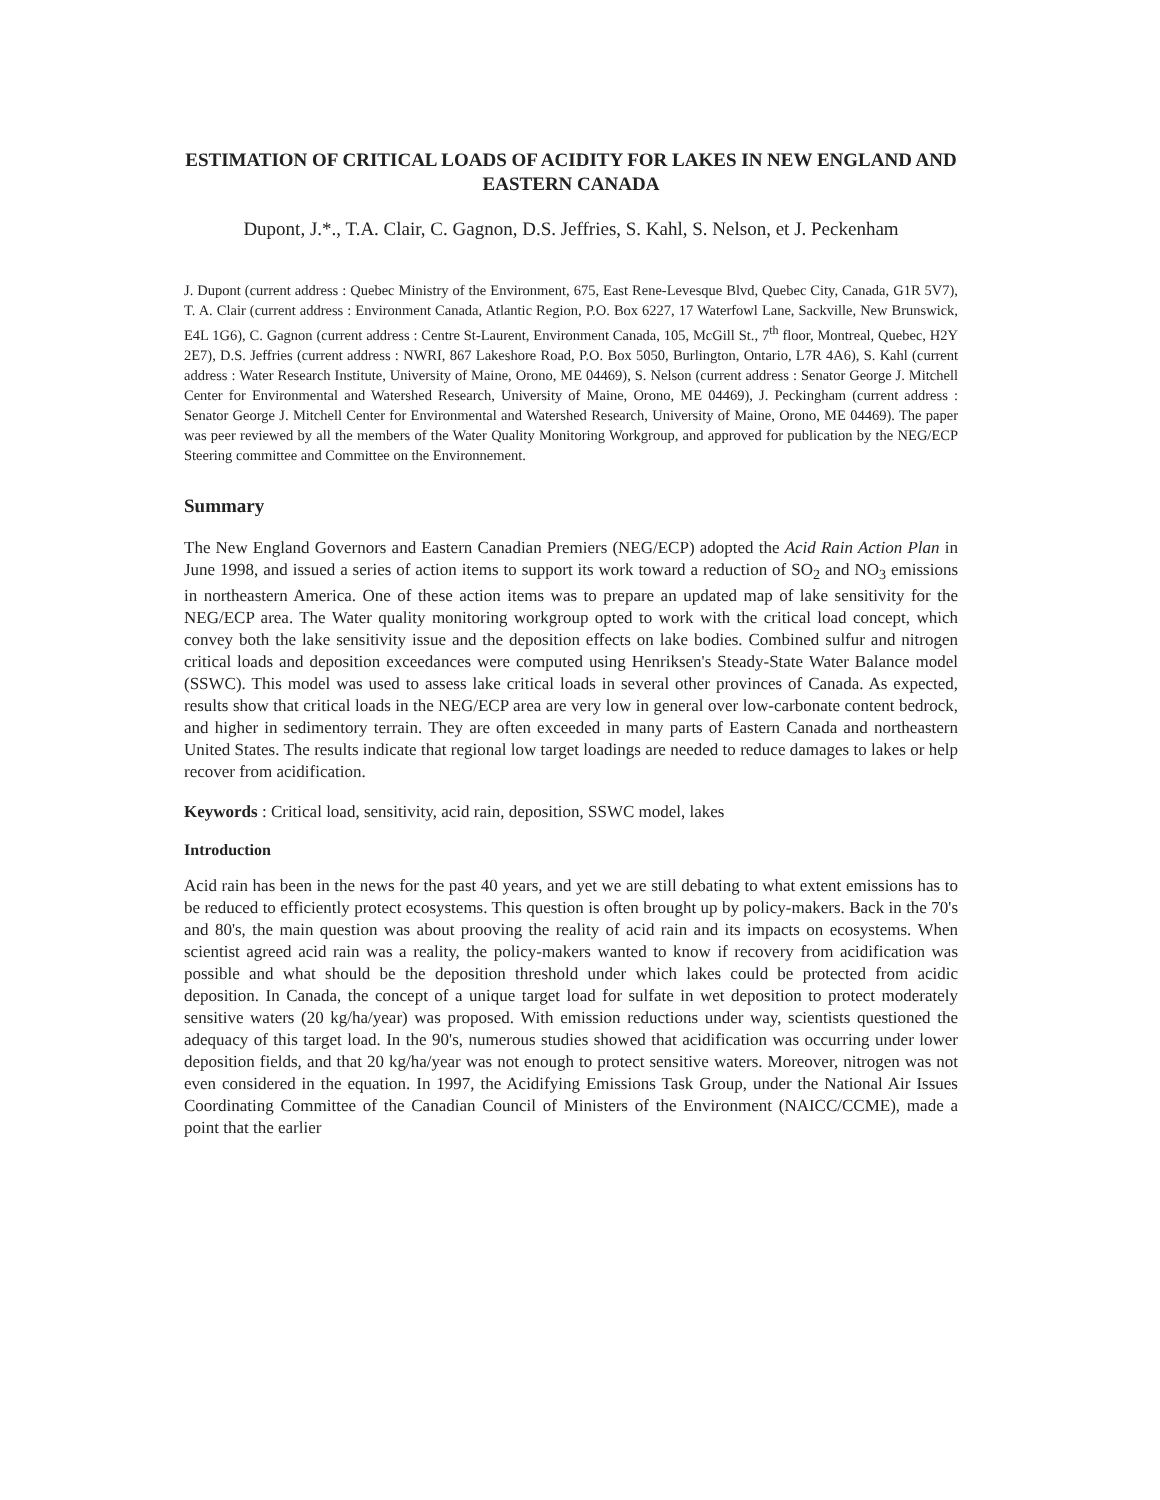ESTIMATION OF CRITICAL LOADS OF ACIDITY FOR LAKES IN NEW ENGLAND AND EASTERN CANADA
Dupont, J.*., T.A. Clair, C. Gagnon, D.S. Jeffries, S. Kahl, S. Nelson, et J. Peckenham
J. Dupont (current address : Quebec Ministry of the Environment, 675, East Rene-Levesque Blvd, Quebec City, Canada, G1R 5V7), T. A. Clair (current address : Environment Canada, Atlantic Region, P.O. Box 6227, 17 Waterfowl Lane, Sackville, New Brunswick, E4L 1G6), C. Gagnon (current address : Centre St-Laurent, Environment Canada, 105, McGill St., 7<sup>th</sup> floor, Montreal, Quebec, H2Y 2E7), D.S. Jeffries (current address : NWRI, 867 Lakeshore Road, P.O. Box 5050, Burlington, Ontario, L7R 4A6), S. Kahl (current address : Water Research Institute, University of Maine, Orono, ME 04469), S. Nelson (current address : Senator George J. Mitchell Center for Environmental and Watershed Research, University of Maine, Orono, ME 04469), J. Peckingham (current address : Senator George J. Mitchell Center for Environmental and Watershed Research, University of Maine, Orono, ME 04469). The paper was peer reviewed by all the members of the Water Quality Monitoring Workgroup, and approved for publication by the NEG/ECP Steering committee and Committee on the Environnement.
Summary
The New England Governors and Eastern Canadian Premiers (NEG/ECP) adopted the Acid Rain Action Plan in June 1998, and issued a series of action items to support its work toward a reduction of SO<sub>2</sub> and NO<sub>3</sub> emissions in northeastern America. One of these action items was to prepare an updated map of lake sensitivity for the NEG/ECP area. The Water quality monitoring workgroup opted to work with the critical load concept, which convey both the lake sensitivity issue and the deposition effects on lake bodies. Combined sulfur and nitrogen critical loads and deposition exceedances were computed using Henriksen's Steady-State Water Balance model (SSWC). This model was used to assess lake critical loads in several other provinces of Canada. As expected, results show that critical loads in the NEG/ECP area are very low in general over low-carbonate content bedrock, and higher in sedimentory terrain. They are often exceeded in many parts of Eastern Canada and northeastern United States. The results indicate that regional low target loadings are needed to reduce damages to lakes or help recover from acidification.
Keywords : Critical load, sensitivity, acid rain, deposition, SSWC model, lakes
Introduction
Acid rain has been in the news for the past 40 years, and yet we are still debating to what extent emissions has to be reduced to efficiently protect ecosystems. This question is often brought up by policy-makers. Back in the 70's and 80's, the main question was about prooving the reality of acid rain and its impacts on ecosystems. When scientist agreed acid rain was a reality, the policy-makers wanted to know if recovery from acidification was possible and what should be the deposition threshold under which lakes could be protected from acidic deposition. In Canada, the concept of a unique target load for sulfate in wet deposition to protect moderately sensitive waters (20 kg/ha/year) was proposed. With emission reductions under way, scientists questioned the adequacy of this target load. In the 90's, numerous studies showed that acidification was occurring under lower deposition fields, and that 20 kg/ha/year was not enough to protect sensitive waters. Moreover, nitrogen was not even considered in the equation. In 1997, the Acidifying Emissions Task Group, under the National Air Issues Coordinating Committee of the Canadian Council of Ministers of the Environment (NAICC/CCME), made a point that the earlier